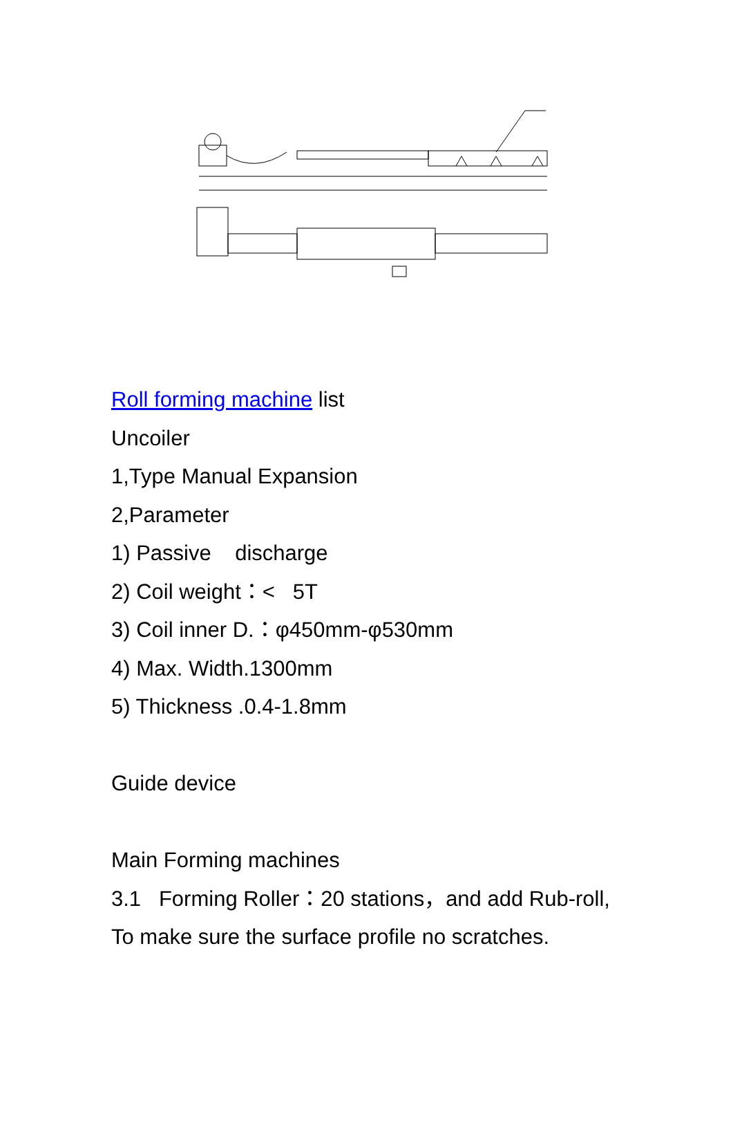Roll forming machine list
Uncoiler
1,Type Manual Expansion
2,Parameter
1) Passive discharge
2) Coil weight：< 5T
3) Coil inner D.：φ450mm-φ530mm
4) Max. Width.1300mm
5) Thickness .0.4-1.8mm
Guide device
Main Forming machines
3.1 Forming Roller：20 stations，and add Rub-roll,
To make sure the surface profile no scratches.